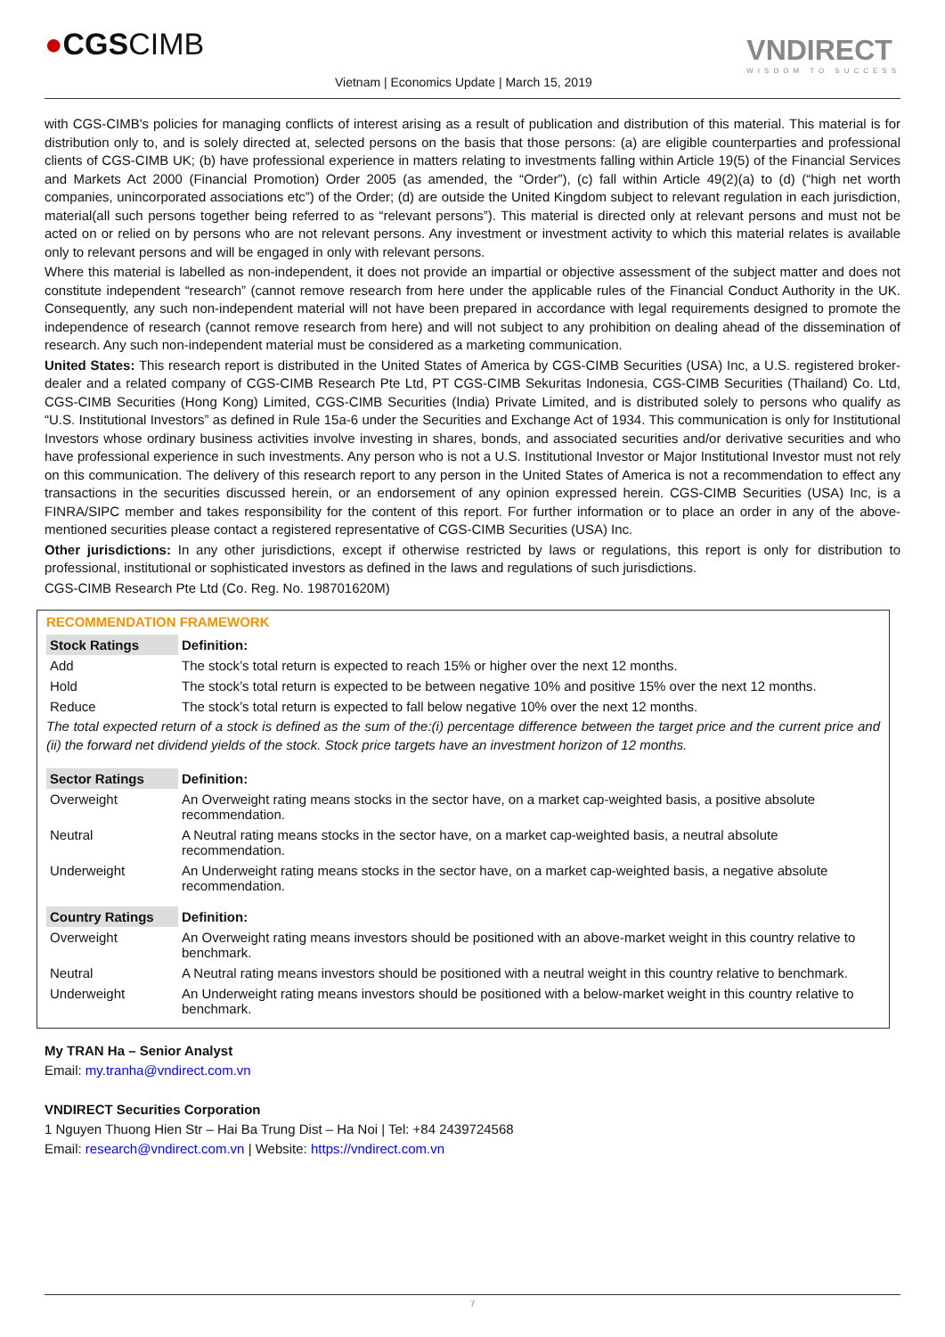●CGSCIMB
Vietnam | Economics Update | March 15, 2019
VNDIRECT
WISDOM TO SUCCESS
with CGS-CIMB's policies for managing conflicts of interest arising as a result of publication and distribution of this material. This material is for distribution only to, and is solely directed at, selected persons on the basis that those persons: (a) are eligible counterparties and professional clients of CGS-CIMB UK; (b) have professional experience in matters relating to investments falling within Article 19(5) of the Financial Services and Markets Act 2000 (Financial Promotion) Order 2005 (as amended, the “Order”), (c) fall within Article 49(2)(a) to (d) (“high net worth companies, unincorporated associations etc”) of the Order; (d) are outside the United Kingdom subject to relevant regulation in each jurisdiction, material(all such persons together being referred to as “relevant persons”). This material is directed only at relevant persons and must not be acted on or relied on by persons who are not relevant persons. Any investment or investment activity to which this material relates is available only to relevant persons and will be engaged in only with relevant persons.
Where this material is labelled as non-independent, it does not provide an impartial or objective assessment of the subject matter and does not constitute independent “research” (cannot remove research from here under the applicable rules of the Financial Conduct Authority in the UK. Consequently, any such non-independent material will not have been prepared in accordance with legal requirements designed to promote the independence of research (cannot remove research from here) and will not subject to any prohibition on dealing ahead of the dissemination of research. Any such non-independent material must be considered as a marketing communication.
United States: This research report is distributed in the United States of America by CGS-CIMB Securities (USA) Inc, a U.S. registered broker-dealer and a related company of CGS-CIMB Research Pte Ltd, PT CGS-CIMB Sekuritas Indonesia, CGS-CIMB Securities (Thailand) Co. Ltd, CGS-CIMB Securities (Hong Kong) Limited, CGS-CIMB Securities (India) Private Limited, and is distributed solely to persons who qualify as “U.S. Institutional Investors” as defined in Rule 15a-6 under the Securities and Exchange Act of 1934. This communication is only for Institutional Investors whose ordinary business activities involve investing in shares, bonds, and associated securities and/or derivative securities and who have professional experience in such investments. Any person who is not a U.S. Institutional Investor or Major Institutional Investor must not rely on this communication. The delivery of this research report to any person in the United States of America is not a recommendation to effect any transactions in the securities discussed herein, or an endorsement of any opinion expressed herein. CGS-CIMB Securities (USA) Inc, is a FINRA/SIPC member and takes responsibility for the content of this report. For further information or to place an order in any of the above-mentioned securities please contact a registered representative of CGS-CIMB Securities (USA) Inc.
Other jurisdictions: In any other jurisdictions, except if otherwise restricted by laws or regulations, this report is only for distribution to professional, institutional or sophisticated investors as defined in the laws and regulations of such jurisdictions.
CGS-CIMB Research Pte Ltd (Co. Reg. No. 198701620M)
RECOMMENDATION FRAMEWORK
| Stock Ratings | Definition: |
| --- | --- |
| Add | The stock’s total return is expected to reach 15% or higher over the next 12 months. |
| Hold | The stock’s total return is expected to be between negative 10% and positive 15% over the next 12 months. |
| Reduce | The stock’s total return is expected to fall below negative 10% over the next 12 months. |
The total expected return of a stock is defined as the sum of the:(i) percentage difference between the target price and the current price and (ii) the forward net dividend yields of the stock. Stock price targets have an investment horizon of 12 months.
| Sector Ratings | Definition: |
| --- | --- |
| Overweight | An Overweight rating means stocks in the sector have, on a market cap-weighted basis, a positive absolute recommendation. |
| Neutral | A Neutral rating means stocks in the sector have, on a market cap-weighted basis, a neutral absolute recommendation. |
| Underweight | An Underweight rating means stocks in the sector have, on a market cap-weighted basis, a negative absolute recommendation. |
| Country Ratings | Definition: |
| --- | --- |
| Overweight | An Overweight rating means investors should be positioned with an above-market weight in this country relative to benchmark. |
| Neutral | A Neutral rating means investors should be positioned with a neutral weight in this country relative to benchmark. |
| Underweight | An Underweight rating means investors should be positioned with a below-market weight in this country relative to benchmark. |
My TRAN Ha – Senior Analyst
Email: my.tranha@vndirect.com.vn
VNDIRECT Securities Corporation
1 Nguyen Thuong Hien Str – Hai Ba Trung Dist – Ha Noi | Tel: +84 2439724568
Email: research@vndirect.com.vn | Website: https://vndirect.com.vn
7